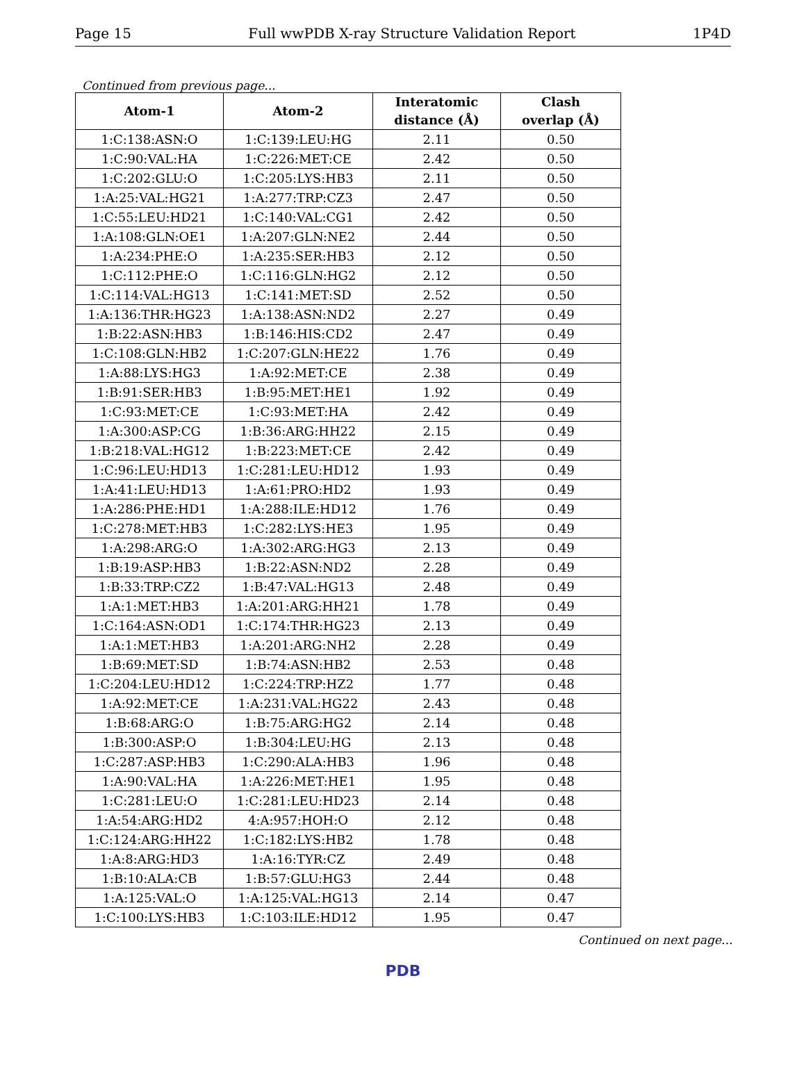Page 15 Full wwPDB X-ray Structure Validation Report 1P4D
Continued from previous page...
| Atom-1 | Atom-2 | Interatomic distance (Å) | Clash overlap (Å) |
| --- | --- | --- | --- |
| 1:C:138:ASN:O | 1:C:139:LEU:HG | 2.11 | 0.50 |
| 1:C:90:VAL:HA | 1:C:226:MET:CE | 2.42 | 0.50 |
| 1:C:202:GLU:O | 1:C:205:LYS:HB3 | 2.11 | 0.50 |
| 1:A:25:VAL:HG21 | 1:A:277:TRP:CZ3 | 2.47 | 0.50 |
| 1:C:55:LEU:HD21 | 1:C:140:VAL:CG1 | 2.42 | 0.50 |
| 1:A:108:GLN:OE1 | 1:A:207:GLN:NE2 | 2.44 | 0.50 |
| 1:A:234:PHE:O | 1:A:235:SER:HB3 | 2.12 | 0.50 |
| 1:C:112:PHE:O | 1:C:116:GLN:HG2 | 2.12 | 0.50 |
| 1:C:114:VAL:HG13 | 1:C:141:MET:SD | 2.52 | 0.50 |
| 1:A:136:THR:HG23 | 1:A:138:ASN:ND2 | 2.27 | 0.49 |
| 1:B:22:ASN:HB3 | 1:B:146:HIS:CD2 | 2.47 | 0.49 |
| 1:C:108:GLN:HB2 | 1:C:207:GLN:HE22 | 1.76 | 0.49 |
| 1:A:88:LYS:HG3 | 1:A:92:MET:CE | 2.38 | 0.49 |
| 1:B:91:SER:HB3 | 1:B:95:MET:HE1 | 1.92 | 0.49 |
| 1:C:93:MET:CE | 1:C:93:MET:HA | 2.42 | 0.49 |
| 1:A:300:ASP:CG | 1:B:36:ARG:HH22 | 2.15 | 0.49 |
| 1:B:218:VAL:HG12 | 1:B:223:MET:CE | 2.42 | 0.49 |
| 1:C:96:LEU:HD13 | 1:C:281:LEU:HD12 | 1.93 | 0.49 |
| 1:A:41:LEU:HD13 | 1:A:61:PRO:HD2 | 1.93 | 0.49 |
| 1:A:286:PHE:HD1 | 1:A:288:ILE:HD12 | 1.76 | 0.49 |
| 1:C:278:MET:HB3 | 1:C:282:LYS:HE3 | 1.95 | 0.49 |
| 1:A:298:ARG:O | 1:A:302:ARG:HG3 | 2.13 | 0.49 |
| 1:B:19:ASP:HB3 | 1:B:22:ASN:ND2 | 2.28 | 0.49 |
| 1:B:33:TRP:CZ2 | 1:B:47:VAL:HG13 | 2.48 | 0.49 |
| 1:A:1:MET:HB3 | 1:A:201:ARG:HH21 | 1.78 | 0.49 |
| 1:C:164:ASN:OD1 | 1:C:174:THR:HG23 | 2.13 | 0.49 |
| 1:A:1:MET:HB3 | 1:A:201:ARG:NH2 | 2.28 | 0.49 |
| 1:B:69:MET:SD | 1:B:74:ASN:HB2 | 2.53 | 0.48 |
| 1:C:204:LEU:HD12 | 1:C:224:TRP:HZ2 | 1.77 | 0.48 |
| 1:A:92:MET:CE | 1:A:231:VAL:HG22 | 2.43 | 0.48 |
| 1:B:68:ARG:O | 1:B:75:ARG:HG2 | 2.14 | 0.48 |
| 1:B:300:ASP:O | 1:B:304:LEU:HG | 2.13 | 0.48 |
| 1:C:287:ASP:HB3 | 1:C:290:ALA:HB3 | 1.96 | 0.48 |
| 1:A:90:VAL:HA | 1:A:226:MET:HE1 | 1.95 | 0.48 |
| 1:C:281:LEU:O | 1:C:281:LEU:HD23 | 2.14 | 0.48 |
| 1:A:54:ARG:HD2 | 4:A:957:HOH:O | 2.12 | 0.48 |
| 1:C:124:ARG:HH22 | 1:C:182:LYS:HB2 | 1.78 | 0.48 |
| 1:A:8:ARG:HD3 | 1:A:16:TYR:CZ | 2.49 | 0.48 |
| 1:B:10:ALA:CB | 1:B:57:GLU:HG3 | 2.44 | 0.48 |
| 1:A:125:VAL:O | 1:A:125:VAL:HG13 | 2.14 | 0.47 |
| 1:C:100:LYS:HB3 | 1:C:103:ILE:HD12 | 1.95 | 0.47 |
Continued on next page...
PDB